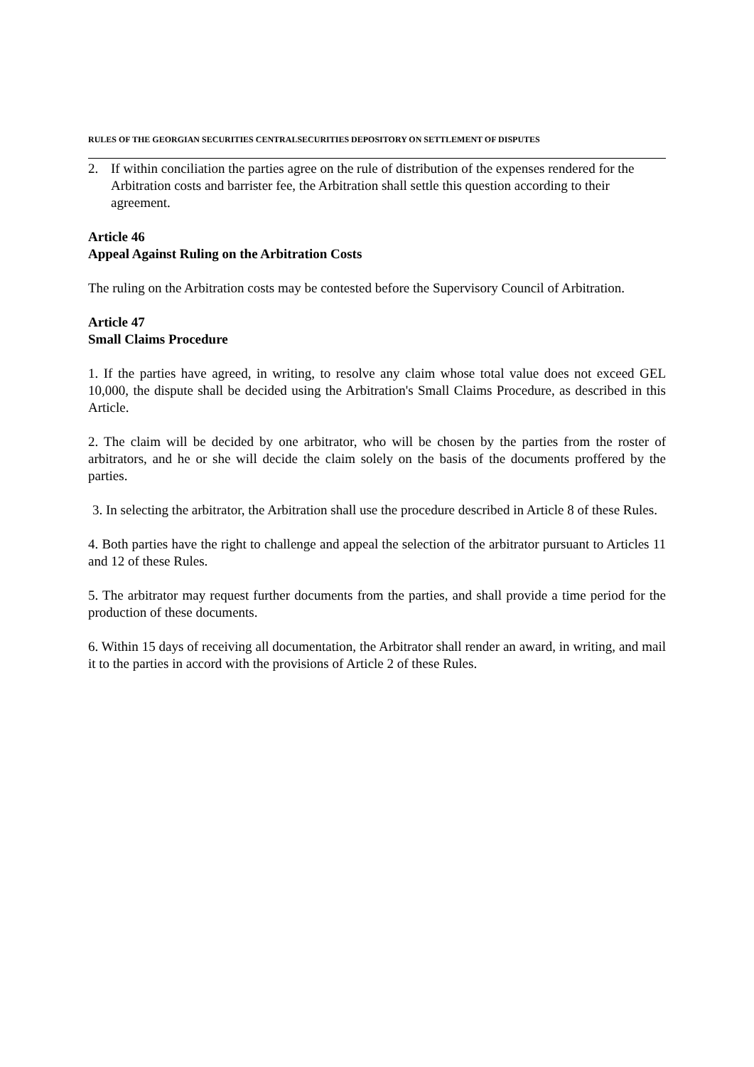RULES OF THE GEORGIAN SECURITIES CENTRALSECURITIES DEPOSITORY ON SETTLEMENT OF DISPUTES
2. If within conciliation the parties agree on the rule of distribution of the expenses rendered for the Arbitration costs and barrister fee, the Arbitration shall settle this question according to their agreement.
Article 46
Appeal Against Ruling on the Arbitration Costs
The ruling on the Arbitration costs may be contested before the Supervisory Council of Arbitration.
Article 47
Small Claims Procedure
1. If the parties have agreed, in writing, to resolve any claim whose total value does not exceed GEL 10,000, the dispute shall be decided using the Arbitration's Small Claims Procedure, as described in this Article.
2. The claim will be decided by one arbitrator, who will be chosen by the parties from the roster of arbitrators, and he or she will decide the claim solely on the basis of the documents proffered by the parties.
3. In selecting the arbitrator, the Arbitration shall use the procedure described in Article 8 of these Rules.
4. Both parties have the right to challenge and appeal the selection of the arbitrator pursuant to Articles 11 and 12 of these Rules.
5. The arbitrator may request further documents from the parties, and shall provide a time period for the production of these documents.
6. Within 15 days of receiving all documentation, the Arbitrator shall render an award, in writing, and mail it to the parties in accord with the provisions of Article 2 of these Rules.